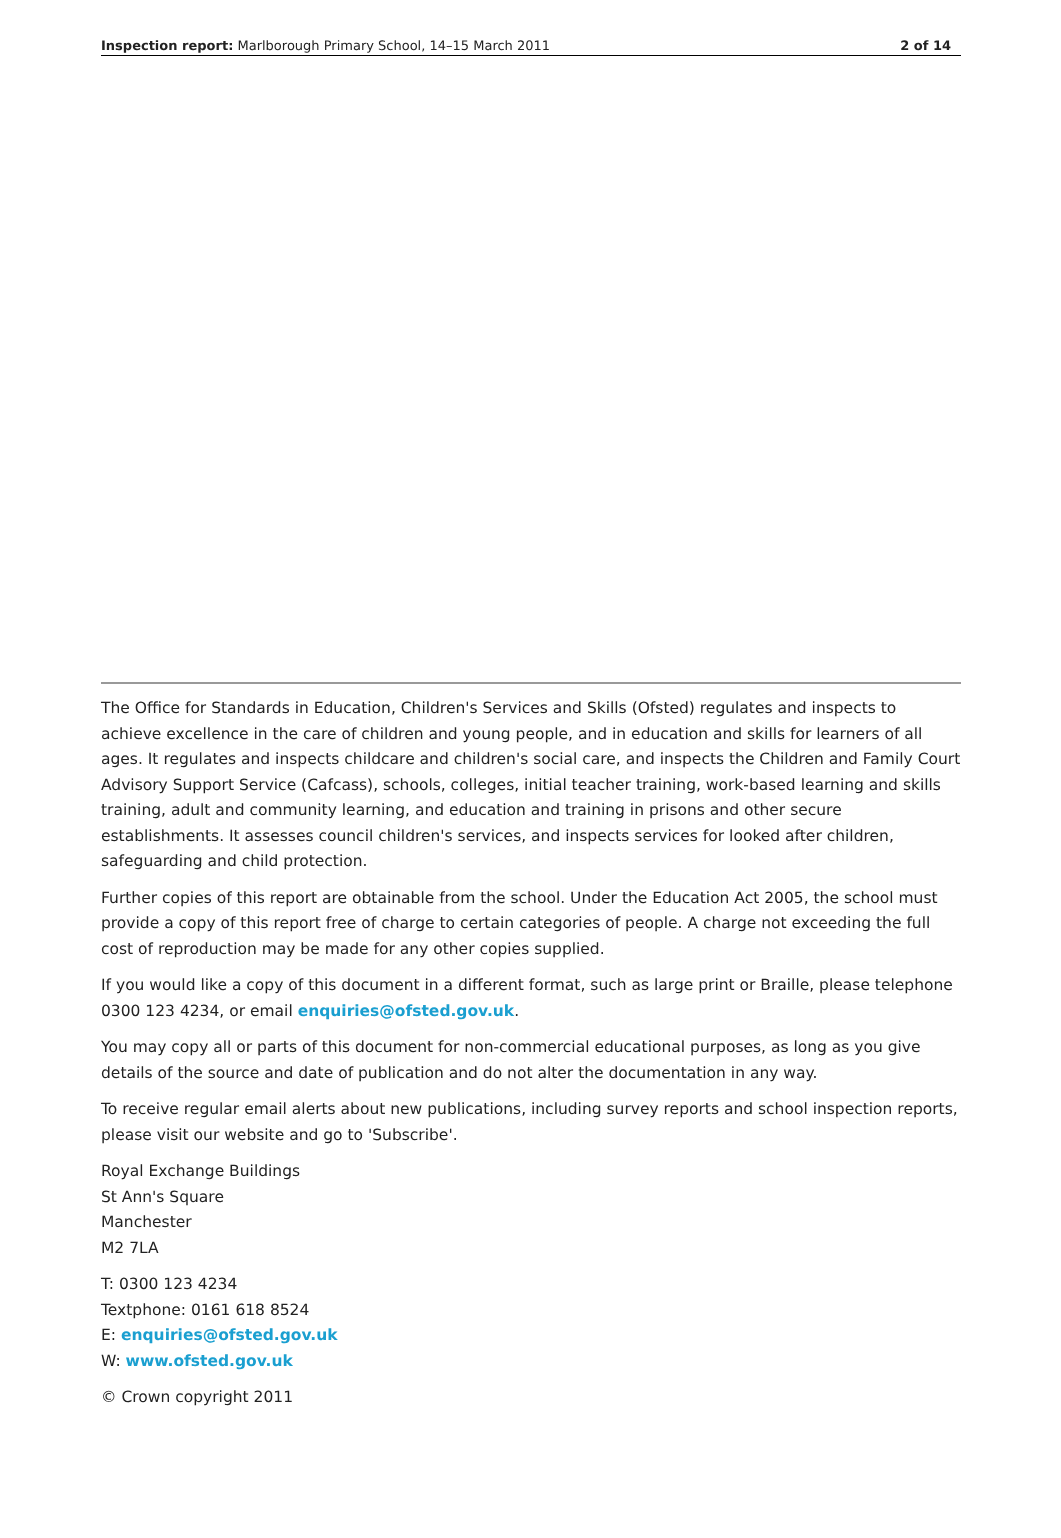Inspection report: Marlborough Primary School, 14–15 March 2011 2 of 14
The Office for Standards in Education, Children's Services and Skills (Ofsted) regulates and inspects to achieve excellence in the care of children and young people, and in education and skills for learners of all ages. It regulates and inspects childcare and children's social care, and inspects the Children and Family Court Advisory Support Service (Cafcass), schools, colleges, initial teacher training, work-based learning and skills training, adult and community learning, and education and training in prisons and other secure establishments. It assesses council children's services, and inspects services for looked after children, safeguarding and child protection.
Further copies of this report are obtainable from the school. Under the Education Act 2005, the school must provide a copy of this report free of charge to certain categories of people. A charge not exceeding the full cost of reproduction may be made for any other copies supplied.
If you would like a copy of this document in a different format, such as large print or Braille, please telephone 0300 123 4234, or email enquiries@ofsted.gov.uk.
You may copy all or parts of this document for non-commercial educational purposes, as long as you give details of the source and date of publication and do not alter the documentation in any way.
To receive regular email alerts about new publications, including survey reports and school inspection reports, please visit our website and go to 'Subscribe'.
Royal Exchange Buildings
St Ann's Square
Manchester
M2 7LA
T: 0300 123 4234
Textphone: 0161 618 8524
E: enquiries@ofsted.gov.uk
W: www.ofsted.gov.uk
© Crown copyright 2011